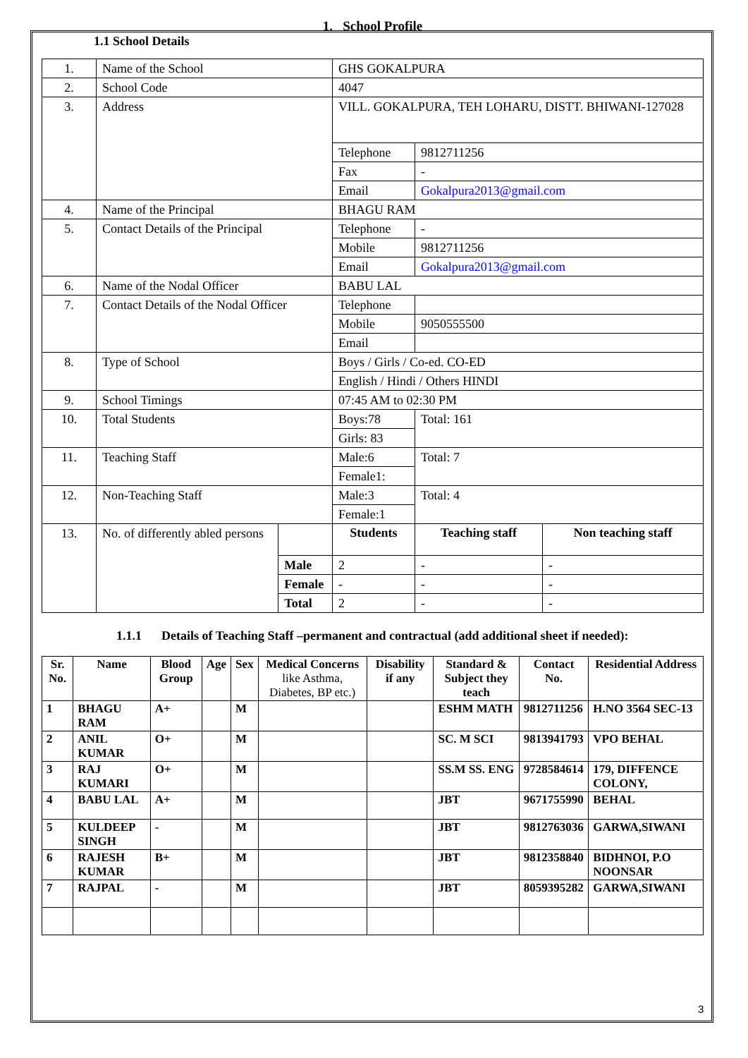1. School Profile
1.1 School Details
| 1. | Name of the School | | GHS GOKALPURA | | | |
| 2. | School Code | | 4047 | | | |
| 3. | Address | | VILL. GOKALPURA, TEH LOHARU, DISTT. BHIWANI-127028 | | | |
| | | | Telephone | 9812711256 | | |
| | | | Fax | - | | |
| | | | Email | Gokalpura2013@gmail.com | | |
| 4. | Name of the Principal | | BHAGU RAM | | | |
| 5. | Contact Details of the Principal | | Telephone | - | | |
| | | | Mobile | 9812711256 | | |
| | | | Email | Gokalpura2013@gmail.com | | |
| 6. | Name of the Nodal Officer | | BABU LAL | | | |
| 7. | Contact Details of the Nodal Officer | | Telephone | | | |
| | | | Mobile | 9050555500 | | |
| | | | Email | | | |
| 8. | Type of School | | Boys / Girls / Co-ed. CO-ED | | | |
| | | | English / Hindi / Others HINDI | | | |
| 9. | School Timings | | 07:45 AM to 02:30 PM | | | |
| 10. | Total Students | | Boys:78 | | Total: 161 | |
| | | | Girls: 83 | | | |
| 11. | Teaching Staff | | Male:6 | | Total: 7 | |
| | | | Female1: | | | |
| 12. | Non-Teaching Staff | | Male:3 | | Total: 4 | |
| | | | Female:1 | | | |
| 13. | No. of differently abled persons | | Students | | Teaching staff | Non teaching staff |
| | | Male | 2 | | - | - |
| | | Female | - | | - | - |
| | | Total | 2 | | - | - |
1.1.1 Details of Teaching Staff –permanent and contractual (add additional sheet if needed):
| Sr. No. | Name | Blood Group | Age | Sex | Medical Concerns like Asthma, Diabetes, BP etc.) | Disability if any | Standard & Subject they teach | Contact No. | Residential Address |
| --- | --- | --- | --- | --- | --- | --- | --- | --- | --- |
| 1 | BHAGU RAM | A+ | | M | | | ESHM MATH | 9812711256 | H.NO 3564 SEC-13 |
| 2 | ANIL KUMAR | O+ | | M | | | SC. M SCI | 9813941793 | VPO BEHAL |
| 3 | RAJ KUMARI | O+ | | M | | | SS.M SS. ENG | 9728584614 | 179, DIFFENCE COLONY, |
| 4 | BABU LAL | A+ | | M | | | JBT | 9671755990 | BEHAL |
| 5 | KULDEEP SINGH | - | | M | | | JBT | 9812763036 | GARWA,SIWANI |
| 6 | RAJESH KUMAR | B+ | | M | | | JBT | 9812358840 | BIDHNOI, P.O NOONSAR |
| 7 | RAJPAL | - | | M | | | JBT | 8059395282 | GARWA,SIWANI |
3